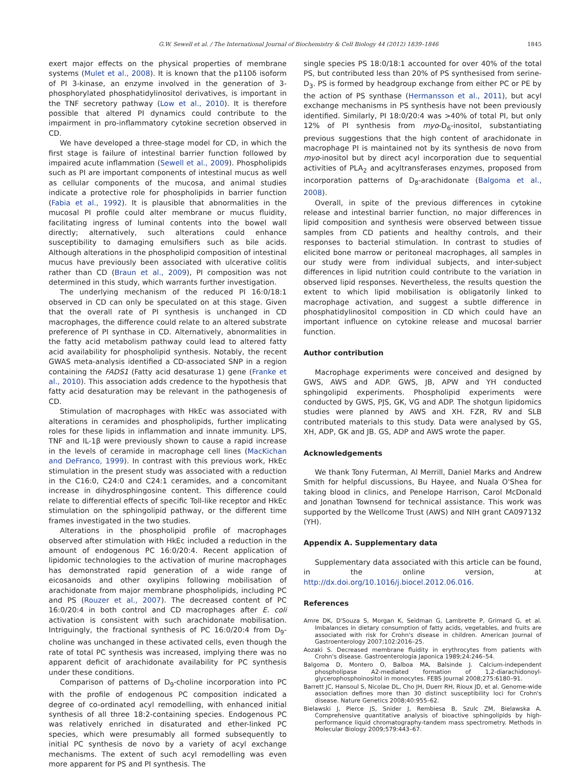G.W. Sewell et al. / The International Journal of Biochemistry & Cell Biology 44 (2012) 1839–1846 1845
exert major effects on the physical properties of membrane systems (Mulet et al., 2008). It is known that the p110δ isoform of PI 3-kinase, an enzyme involved in the generation of 3-phosphorylated phosphatidylinositol derivatives, is important in the TNF secretory pathway (Low et al., 2010). It is therefore possible that altered PI dynamics could contribute to the impairment in pro-inflammatory cytokine secretion observed in CD.
We have developed a three-stage model for CD, in which the first stage is failure of intestinal barrier function followed by impaired acute inflammation (Sewell et al., 2009). Phospholipids such as PI are important components of intestinal mucus as well as cellular components of the mucosa, and animal studies indicate a protective role for phospholipids in barrier function (Fabia et al., 1992). It is plausible that abnormalities in the mucosal PI profile could alter membrane or mucus fluidity, facilitating ingress of luminal contents into the bowel wall directly; alternatively, such alterations could enhance susceptibility to damaging emulsifiers such as bile acids. Although alterations in the phospholipid composition of intestinal mucus have previously been associated with ulcerative colitis rather than CD (Braun et al., 2009), PI composition was not determined in this study, which warrants further investigation.
The underlying mechanism of the reduced PI 16:0/18:1 observed in CD can only be speculated on at this stage. Given that the overall rate of PI synthesis is unchanged in CD macrophages, the difference could relate to an altered substrate preference of PI synthase in CD. Alternatively, abnormalities in the fatty acid metabolism pathway could lead to altered fatty acid availability for phospholipid synthesis. Notably, the recent GWAS meta-analysis identified a CD-associated SNP in a region containing the FADS1 (Fatty acid desaturase 1) gene (Franke et al., 2010). This association adds credence to the hypothesis that fatty acid desaturation may be relevant in the pathogenesis of CD.
Stimulation of macrophages with HkEc was associated with alterations in ceramides and phospholipids, further implicating roles for these lipids in inflammation and innate immunity. LPS, TNF and IL-1β were previously shown to cause a rapid increase in the levels of ceramide in macrophage cell lines (MacKichan and DeFranco, 1999). In contrast with this previous work, HkEc stimulation in the present study was associated with a reduction in the C16:0, C24:0 and C24:1 ceramides, and a concomitant increase in dihydrosphingosine content. This difference could relate to differential effects of specific Toll-like receptor and HkEc stimulation on the sphingolipid pathway, or the different time frames investigated in the two studies.
Alterations in the phospholipid profile of macrophages observed after stimulation with HkEc included a reduction in the amount of endogenous PC 16:0/20:4. Recent application of lipidomic technologies to the activation of murine macrophages has demonstrated rapid generation of a wide range of eicosanoids and other oxylipins following mobilisation of arachidonate from major membrane phospholipids, including PC and PS (Rouzer et al., 2007). The decreased content of PC 16:0/20:4 in both control and CD macrophages after E. coli activation is consistent with such arachidonate mobilisation. Intriguingly, the fractional synthesis of PC 16:0/20:4 from D<sub>9</sub>-choline was unchanged in these activated cells, even though the rate of total PC synthesis was increased, implying there was no apparent deficit of arachidonate availability for PC synthesis under these conditions.
Comparison of patterns of D<sub>9</sub>-choline incorporation into PC with the profile of endogenous PC composition indicated a degree of co-ordinated acyl remodelling, with enhanced initial synthesis of all three 18:2-containing species. Endogenous PC was relatively enriched in disaturated and ether-linked PC species, which were presumably all formed subsequently to initial PC synthesis de novo by a variety of acyl exchange mechanisms. The extent of such acyl remodelling was even more apparent for PS and PI synthesis. The
single species PS 18:0/18:1 accounted for over 40% of the total PS, but contributed less than 20% of PS synthesised from serine-D<sub>3</sub>. PS is formed by headgroup exchange from either PC or PE by the action of PS synthase (Hermansson et al., 2011), but acyl exchange mechanisms in PS synthesis have not been previously identified. Similarly, PI 18:0/20:4 was >40% of total PI, but only 12% of PI synthesis from myo-D<sub>6</sub>-inositol, substantiating previous suggestions that the high content of arachidonate in macrophage PI is maintained not by its synthesis de novo from myo-inositol but by direct acyl incorporation due to sequential activities of PLA<sub>2</sub> and acyltransferases enzymes, proposed from incorporation patterns of D<sub>8</sub>-arachidonate (Balgoma et al., 2008).
Overall, in spite of the previous differences in cytokine release and intestinal barrier function, no major differences in lipid composition and synthesis were observed between tissue samples from CD patients and healthy controls, and their responses to bacterial stimulation. In contrast to studies of elicited bone marrow or peritoneal macrophages, all samples in our study were from individual subjects, and inter-subject differences in lipid nutrition could contribute to the variation in observed lipid responses. Nevertheless, the results question the extent to which lipid mobilisation is obligatorily linked to macrophage activation, and suggest a subtle difference in phosphatidylinositol composition in CD which could have an important influence on cytokine release and mucosal barrier function.
Author contribution
Macrophage experiments were conceived and designed by GWS, AWS and ADP. GWS, JB, APW and YH conducted sphingolipid experiments. Phospholipid experiments were conducted by GWS, PJS, GK, VG and ADP. The shotgun lipidomics studies were planned by AWS and XH. FZR, RV and SLB contributed materials to this study. Data were analysed by GS, XH, ADP, GK and JB. GS, ADP and AWS wrote the paper.
Acknowledgements
We thank Tony Futerman, Al Merrill, Daniel Marks and Andrew Smith for helpful discussions, Bu Hayee, and Nuala O'Shea for taking blood in clinics, and Penelope Harrison, Carol McDonald and Jonathan Townsend for technical assistance. This work was supported by the Wellcome Trust (AWS) and NIH grant CA097132 (YH).
Appendix A. Supplementary data
Supplementary data associated with this article can be found, in the online version, at http://dx.doi.org/10.1016/j.biocel.2012.06.016.
References
Amre DK, D'Souza S, Morgan K, Seidman G, Lambrette P, Grimard G, et al. Imbalances in dietary consumption of fatty acids, vegetables, and fruits are associated with risk for Crohn's disease in children. American Journal of Gastroenterology 2007;102:2016–25.
Aozaki S. Decreased membrane fluidity in erythrocytes from patients with Crohn's disease. Gastroenterologia Japonica 1989;24:246–54.
Balgoma D, Montero O, Balboa MA, Balsinde J. Calcium-independent phospholipase A2-mediated formation of 1,2-diarachidonoyl-glycerophosphoinositol in monocytes. FEBS Journal 2008;275:6180–91.
Barrett JC, Hansoul S, Nicolae DL, Cho JH, Duerr RH, Rioux JD, et al. Genome-wide association defines more than 30 distinct susceptibility loci for Crohn's disease. Nature Genetics 2008;40:955–62.
Bielawski J, Pierce JS, Snider J, Rembiesa B, Szulc ZM, Bielawska A. Comprehensive quantitative analysis of bioactive sphingolipids by high-performance liquid chromatography-tandem mass spectrometry. Methods in Molecular Biology 2009;579:443–67.